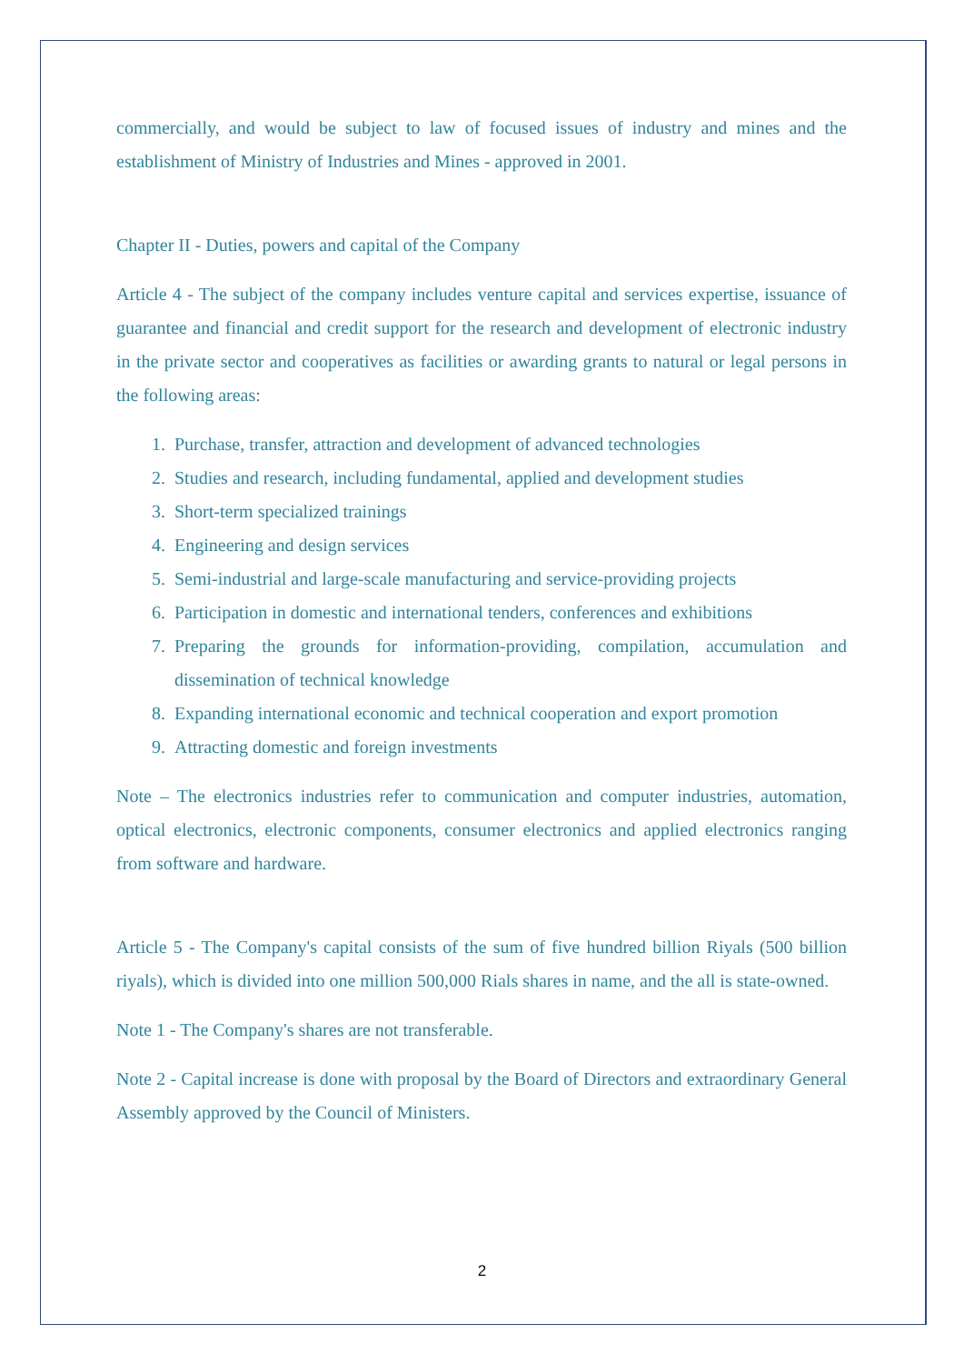commercially, and would be subject to law of focused issues of industry and mines and the establishment of Ministry of Industries and Mines - approved in 2001.
Chapter II - Duties, powers and capital of the Company
Article 4 - The subject of the company includes venture capital and services expertise, issuance of guarantee and financial and credit support for the research and development of electronic industry in the private sector and cooperatives as facilities or awarding grants to natural or legal persons in the following areas:
1. Purchase, transfer, attraction and development of advanced technologies
2. Studies and research, including fundamental, applied and development studies
3. Short-term specialized trainings
4. Engineering and design services
5. Semi-industrial and large-scale manufacturing and service-providing projects
6. Participation in domestic and international tenders, conferences and exhibitions
7. Preparing the grounds for information-providing, compilation, accumulation and dissemination of technical knowledge
8. Expanding international economic and technical cooperation and export promotion
9. Attracting domestic and foreign investments
Note – The electronics industries refer to communication and computer industries, automation, optical electronics, electronic components, consumer electronics and applied electronics ranging from software and hardware.
Article 5 - The Company's capital consists of the sum of five hundred billion Riyals (500 billion riyals), which is divided into one million 500,000 Rials shares in name, and the all is state-owned.
Note 1 - The Company's shares are not transferable.
Note 2 - Capital increase is done with proposal by the Board of Directors and extraordinary General Assembly approved by the Council of Ministers.
2